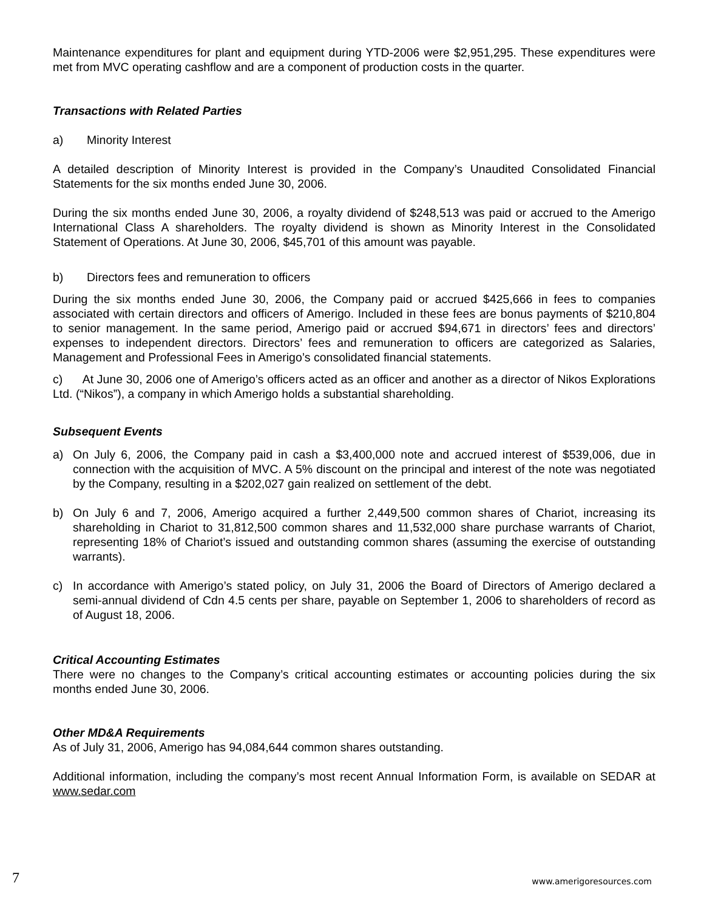Maintenance expenditures for plant and equipment during YTD-2006 were $2,951,295. These expenditures were met from MVC operating cashflow and are a component of production costs in the quarter.
Transactions with Related Parties
a) Minority Interest
A detailed description of Minority Interest is provided in the Company’s Unaudited Consolidated Financial Statements for the six months ended June 30, 2006.
During the six months ended June 30, 2006, a royalty dividend of $248,513 was paid or accrued to the Amerigo International Class A shareholders. The royalty dividend is shown as Minority Interest in the Consolidated Statement of Operations. At June 30, 2006, $45,701 of this amount was payable.
b) Directors fees and remuneration to officers
During the six months ended June 30, 2006, the Company paid or accrued $425,666 in fees to companies associated with certain directors and officers of Amerigo. Included in these fees are bonus payments of $210,804 to senior management. In the same period, Amerigo paid or accrued $94,671 in directors’ fees and directors’ expenses to independent directors. Directors’ fees and remuneration to officers are categorized as Salaries, Management and Professional Fees in Amerigo’s consolidated financial statements.
c) At June 30, 2006 one of Amerigo’s officers acted as an officer and another as a director of Nikos Explorations Ltd. (“Nikos”), a company in which Amerigo holds a substantial shareholding.
Subsequent Events
a) On July 6, 2006, the Company paid in cash a $3,400,000 note and accrued interest of $539,006, due in connection with the acquisition of MVC. A 5% discount on the principal and interest of the note was negotiated by the Company, resulting in a $202,027 gain realized on settlement of the debt.
b) On July 6 and 7, 2006, Amerigo acquired a further 2,449,500 common shares of Chariot, increasing its shareholding in Chariot to 31,812,500 common shares and 11,532,000 share purchase warrants of Chariot, representing 18% of Chariot’s issued and outstanding common shares (assuming the exercise of outstanding warrants).
c) In accordance with Amerigo’s stated policy, on July 31, 2006 the Board of Directors of Amerigo declared a semi-annual dividend of Cdn 4.5 cents per share, payable on September 1, 2006 to shareholders of record as of August 18, 2006.
Critical Accounting Estimates
There were no changes to the Company’s critical accounting estimates or accounting policies during the six months ended June 30, 2006.
Other MD&A Requirements
As of July 31, 2006, Amerigo has 94,084,644 common shares outstanding.
Additional information, including the company’s most recent Annual Information Form, is available on SEDAR at www.sedar.com
7 www.amerigoresources.com